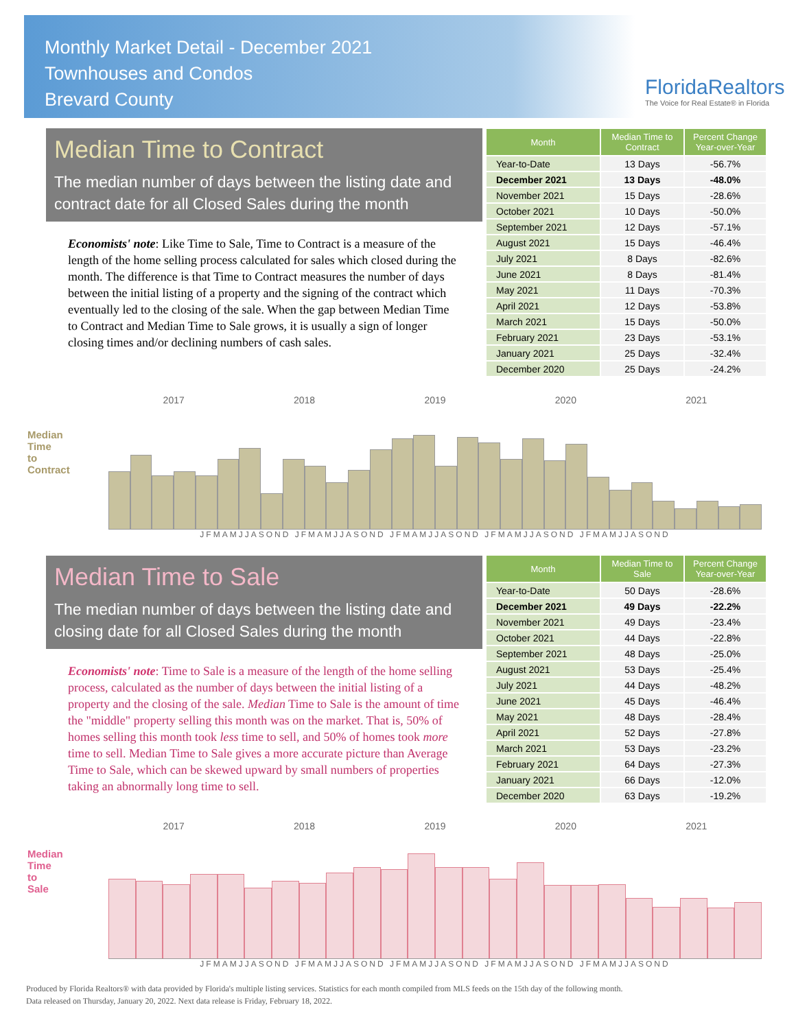Monthly Market Detail - December 2021
Townhouses and Condos
Brevard County
FloridaRealtors
The Voice for Real Estate® in Florida
Median Time to Contract
The median number of days between the listing date and contract date for all Closed Sales during the month
Economists' note: Like Time to Sale, Time to Contract is a measure of the length of the home selling process calculated for sales which closed during the month. The difference is that Time to Contract measures the number of days between the initial listing of a property and the signing of the contract which eventually led to the closing of the sale. When the gap between Median Time to Contract and Median Time to Sale grows, it is usually a sign of longer closing times and/or declining numbers of cash sales.
| Month | Median Time to Contract | Percent Change Year-over-Year |
| --- | --- | --- |
| Year-to-Date | 13 Days | -56.7% |
| December 2021 | 13 Days | -48.0% |
| November 2021 | 15 Days | -28.6% |
| October 2021 | 10 Days | -50.0% |
| September 2021 | 12 Days | -57.1% |
| August 2021 | 15 Days | -46.4% |
| July 2021 | 8 Days | -82.6% |
| June 2021 | 8 Days | -81.4% |
| May 2021 | 11 Days | -70.3% |
| April 2021 | 12 Days | -53.8% |
| March 2021 | 15 Days | -50.0% |
| February 2021 | 23 Days | -53.1% |
| January 2021 | 25 Days | -32.4% |
| December 2020 | 25 Days | -24.2% |
Median Time to Contract
2017 2018 2019 2020 2021
JFMAMJJASOND JFMAMJJASOND JFMAMJJASOND JFMAMJJASOND JFMAMJJASOND
Median Time to Sale
The median number of days between the listing date and closing date for all Closed Sales during the month
Economists' note: Time to Sale is a measure of the length of the home selling process, calculated as the number of days between the initial listing of a property and the closing of the sale. Median Time to Sale is the amount of time the "middle" property selling this month was on the market. That is, 50% of homes selling this month took less time to sell, and 50% of homes took more time to sell. Median Time to Sale gives a more accurate picture than Average Time to Sale, which can be skewed upward by small numbers of properties taking an abnormally long time to sell.
| Month | Median Time to Sale | Percent Change Year-over-Year |
| --- | --- | --- |
| Year-to-Date | 50 Days | -28.6% |
| December 2021 | 49 Days | -22.2% |
| November 2021 | 49 Days | -23.4% |
| October 2021 | 44 Days | -22.8% |
| September 2021 | 48 Days | -25.0% |
| August 2021 | 53 Days | -25.4% |
| July 2021 | 44 Days | -48.2% |
| June 2021 | 45 Days | -46.4% |
| May 2021 | 48 Days | -28.4% |
| April 2021 | 52 Days | -27.8% |
| March 2021 | 53 Days | -23.2% |
| February 2021 | 64 Days | -27.3% |
| January 2021 | 66 Days | -12.0% |
| December 2020 | 63 Days | -19.2% |
Median Time to Sale
2017 2018 2019 2020 2021
JFMAMJJASOND JFMAMJJASOND JFMAMJJASOND JFMAMJJASOND JFMAMJJASOND
Produced by Florida Realtors® with data provided by Florida's multiple listing services. Statistics for each month compiled from MLS feeds on the 15th day of the following month.
Data released on Thursday, January 20, 2022. Next data release is Friday, February 18, 2022.